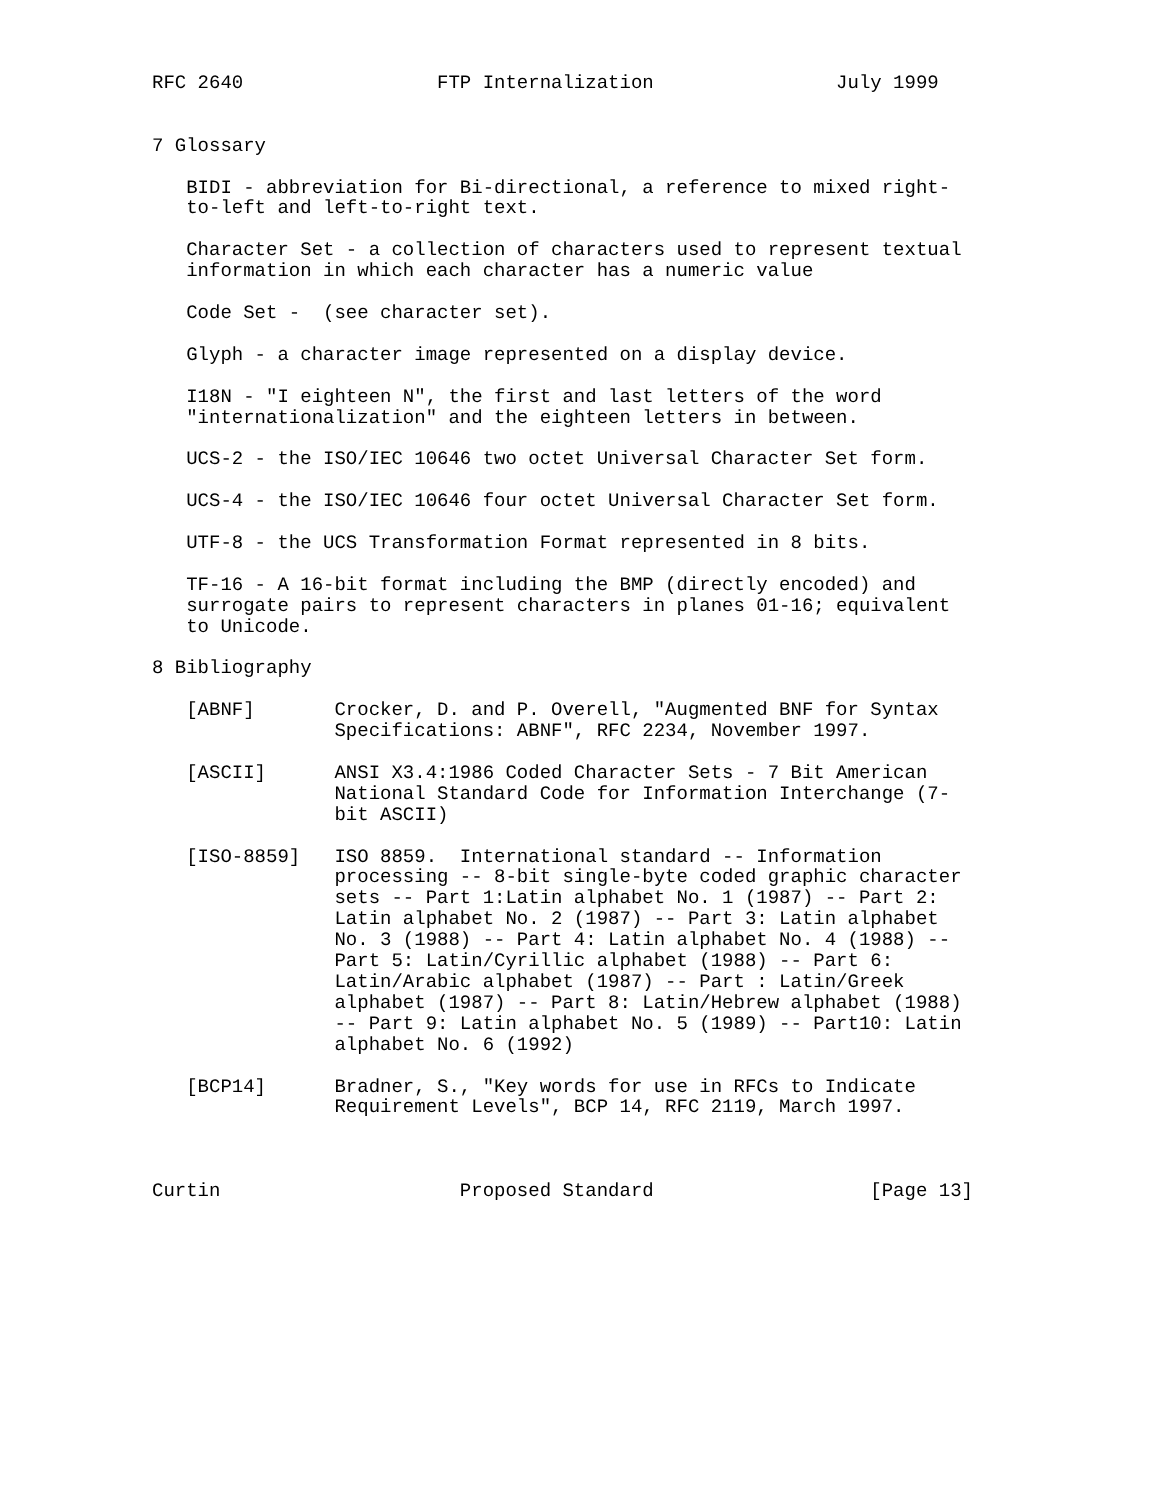RFC 2640                 FTP Internalization                July 1999


7 Glossary

   BIDI - abbreviation for Bi-directional, a reference to mixed right-
   to-left and left-to-right text.

   Character Set - a collection of characters used to represent textual
   information in which each character has a numeric value

   Code Set -  (see character set).

   Glyph - a character image represented on a display device.

   I18N - "I eighteen N", the first and last letters of the word
   "internationalization" and the eighteen letters in between.

   UCS-2 - the ISO/IEC 10646 two octet Universal Character Set form.

   UCS-4 - the ISO/IEC 10646 four octet Universal Character Set form.

   UTF-8 - the UCS Transformation Format represented in 8 bits.

   TF-16 - A 16-bit format including the BMP (directly encoded) and
   surrogate pairs to represent characters in planes 01-16; equivalent
   to Unicode.

8 Bibliography

   [ABNF]       Crocker, D. and P. Overell, "Augmented BNF for Syntax
                Specifications: ABNF", RFC 2234, November 1997.

   [ASCII]      ANSI X3.4:1986 Coded Character Sets - 7 Bit American
                National Standard Code for Information Interchange (7-
                bit ASCII)

   [ISO-8859]   ISO 8859.  International standard -- Information
                processing -- 8-bit single-byte coded graphic character
                sets -- Part 1:Latin alphabet No. 1 (1987) -- Part 2:
                Latin alphabet No. 2 (1987) -- Part 3: Latin alphabet
                No. 3 (1988) -- Part 4: Latin alphabet No. 4 (1988) --
                Part 5: Latin/Cyrillic alphabet (1988) -- Part 6:
                Latin/Arabic alphabet (1987) -- Part : Latin/Greek
                alphabet (1987) -- Part 8: Latin/Hebrew alphabet (1988)
                -- Part 9: Latin alphabet No. 5 (1989) -- Part10: Latin
                alphabet No. 6 (1992)

   [BCP14]      Bradner, S., "Key words for use in RFCs to Indicate
                Requirement Levels", BCP 14, RFC 2119, March 1997.



Curtin                     Proposed Standard                   [Page 13]